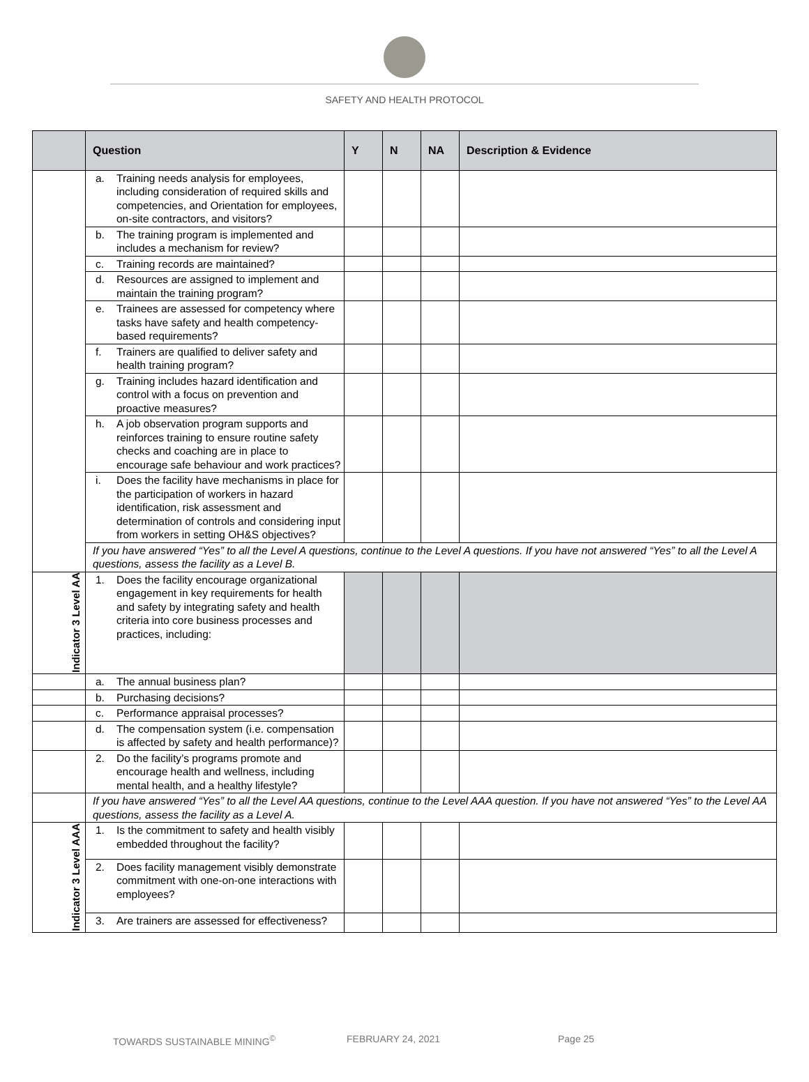SAFETY AND HEALTH PROTOCOL
| | Question | Y | N | NA | Description & Evidence |
| --- | --- | --- | --- | --- | --- |
| | a. Training needs analysis for employees, including consideration of required skills and competencies, and Orientation for employees, on-site contractors, and visitors? | | | | |
| | b. The training program is implemented and includes a mechanism for review? | | | | |
| | c. Training records are maintained? | | | | |
| | d. Resources are assigned to implement and maintain the training program? | | | | |
| | e. Trainees are assessed for competency where tasks have safety and health competency-based requirements? | | | | |
| | f. Trainers are qualified to deliver safety and health training program? | | | | |
| | g. Training includes hazard identification and control with a focus on prevention and proactive measures? | | | | |
| | h. A job observation program supports and reinforces training to ensure routine safety checks and coaching are in place to encourage safe behaviour and work practices? | | | | |
| | i. Does the facility have mechanisms in place for the participation of workers in hazard identification, risk assessment and determination of controls and considering input from workers in setting OH&S objectives? | | | | |
| | If you have answered “Yes” to all the Level A questions, continue to the Level A questions. If you have not answered “Yes” to all the Level A questions, assess the facility as a Level B. | | | | |
| Indicator 3 Level AA | 1. Does the facility encourage organizational engagement in key requirements for health and safety by integrating safety and health criteria into core business processes and practices, including: | | | | |
| | a. The annual business plan? | | | | |
| | b. Purchasing decisions? | | | | |
| | c. Performance appraisal processes? | | | | |
| | d. The compensation system (i.e. compensation is affected by safety and health performance)? | | | | |
| | 2. Do the facility’s programs promote and encourage health and wellness, including mental health, and a healthy lifestyle? | | | | |
| | If you have answered “Yes” to all the Level AA questions, continue to the Level AAA question. If you have not answered “Yes” to the Level AA questions, assess the facility as a Level A. | | | | |
| Indicator 3 Level AAA | 1. Is the commitment to safety and health visibly embedded throughout the facility? | | | | |
| | 2. Does facility management visibly demonstrate commitment with one-on-one interactions with employees? | | | | |
| | 3. Are trainers are assessed for effectiveness? | | | | |
TOWARDS SUSTAINABLE MINING<sup>©</sup> FEBRUARY 24, 2021 Page 25